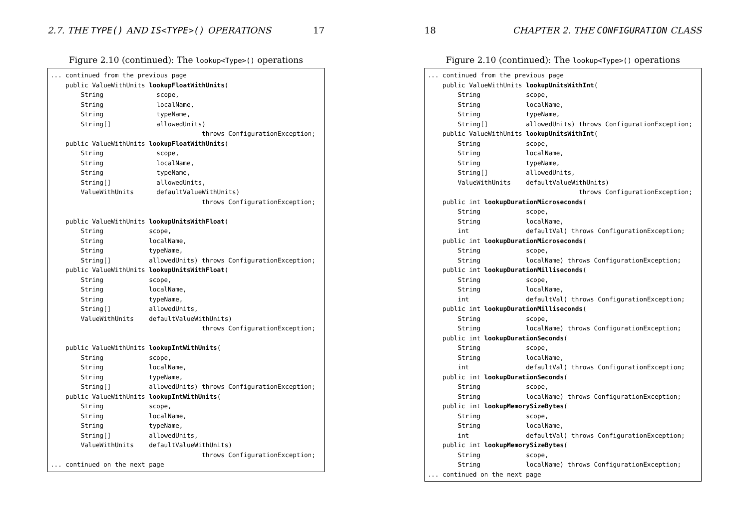2.7. THE TYPE() AND IS<TYPE>() OPERATIONS 17
Figure 2.10 (continued): The lookup<Type>() operations
... continued from the previous page
    public ValueWithUnits lookupFloatWithUnits(
        String              scope,
        String              localName,
        String              typeName,
        String[]            allowedUnits)
                                        throws ConfigurationException;
    public ValueWithUnits lookupFloatWithUnits(
        String              scope,
        String              localName,
        String              typeName,
        String[]            allowedUnits,
        ValueWithUnits      defaultValueWithUnits)
                                        throws ConfigurationException;

    public ValueWithUnits lookupUnitsWithFloat(
        String            scope,
        String            localName,
        String            typeName,
        String[]          allowedUnits) throws ConfigurationException;
    public ValueWithUnits lookupUnitsWithFloat(
        String            scope,
        String            localName,
        String            typeName,
        String[]          allowedUnits,
        ValueWithUnits    defaultValueWithUnits)
                                        throws ConfigurationException;

    public ValueWithUnits lookupIntWithUnits(
        String            scope,
        String            localName,
        String            typeName,
        String[]          allowedUnits) throws ConfigurationException;
    public ValueWithUnits lookupIntWithUnits(
        String            scope,
        String            localName,
        String            typeName,
        String[]          allowedUnits,
        ValueWithUnits    defaultValueWithUnits)
                                        throws ConfigurationException;
... continued on the next page
18 CHAPTER 2. THE CONFIGURATION CLASS
Figure 2.10 (continued): The lookup<Type>() operations
... continued from the previous page
    public ValueWithUnits lookupUnitsWithInt(
        String            scope,
        String            localName,
        String            typeName,
        String[]          allowedUnits) throws ConfigurationException;
    public ValueWithUnits lookupUnitsWithInt(
        String            scope,
        String            localName,
        String            typeName,
        String[]          allowedUnits,
        ValueWithUnits    defaultValueWithUnits)
                                        throws ConfigurationException;
    public int lookupDurationMicroseconds(
        String            scope,
        String            localName,
        int               defaultVal) throws ConfigurationException;
    public int lookupDurationMicroseconds(
        String            scope,
        String            localName) throws ConfigurationException;
    public int lookupDurationMilliseconds(
        String            scope,
        String            localName,
        int               defaultVal) throws ConfigurationException;
    public int lookupDurationMilliseconds(
        String            scope,
        String            localName) throws ConfigurationException;
    public int lookupDurationSeconds(
        String            scope,
        String            localName,
        int               defaultVal) throws ConfigurationException;
    public int lookupDurationSeconds(
        String            scope,
        String            localName) throws ConfigurationException;
    public int lookupMemorySizeBytes(
        String            scope,
        String            localName,
        int               defaultVal) throws ConfigurationException;
    public int lookupMemorySizeBytes(
        String            scope,
        String            localName) throws ConfigurationException;
... continued on the next page